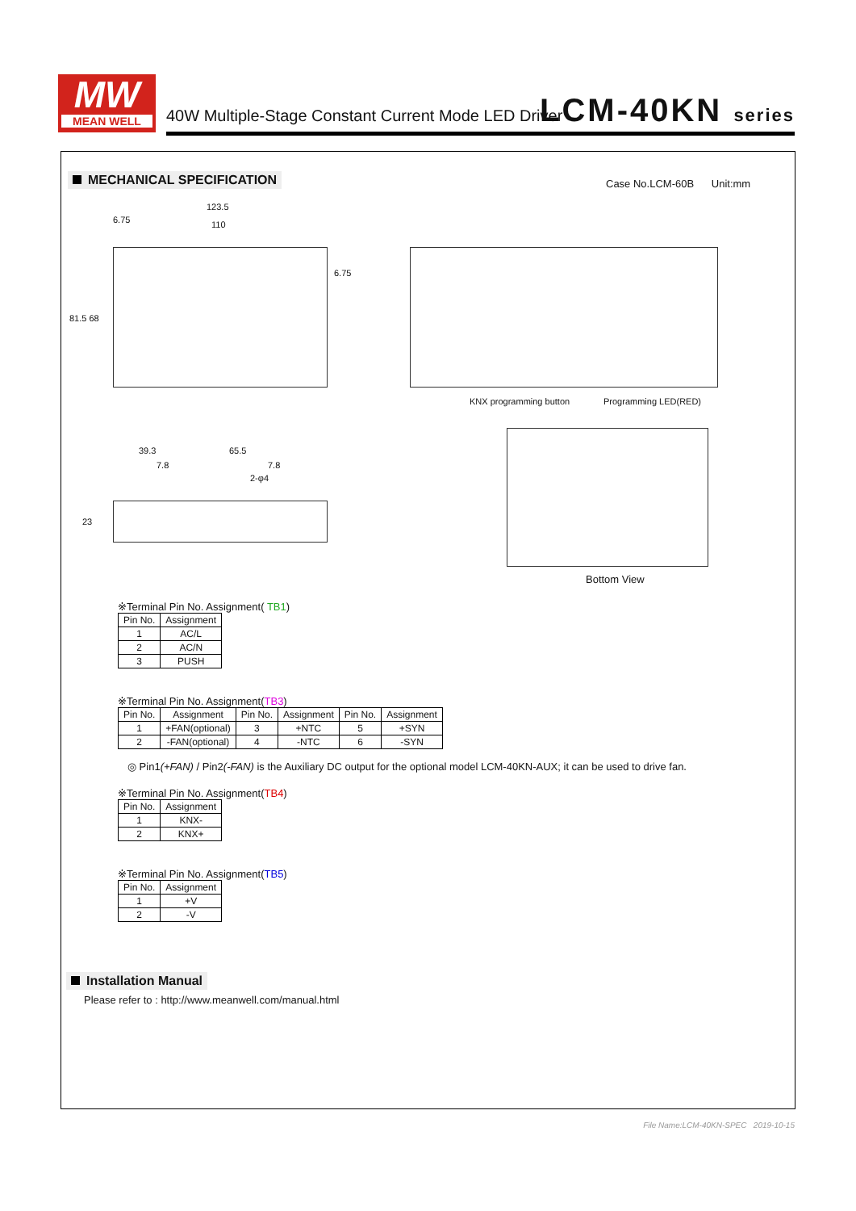MW
MEAN WELL
40W Multiple-Stage Constant Current Mode LED Driver
LCM-40KN series
MECHANICAL SPECIFICATION Case No.LCM-60B Unit:mm
123.5
110
6.75
6.75
81.5 68
KNX programming button Programming LED(RED)
39.3 65.5
7.8 7.8
2-φ4
23
Bottom View
※Terminal Pin No. Assignment( TB1)
| Pin No. | Assignment |
| --- | --- |
| 1 | AC/L |
| 2 | AC/N |
| 3 | PUSH |
※Terminal Pin No. Assignment(TB3)
| Pin No. | Assignment | Pin No. | Assignment | Pin No. | Assignment |
| --- | --- | --- | --- | --- | --- |
| 1 | +FAN(optional) | 3 | +NTC | 5 | +SYN |
| 2 | -FAN(optional) | 4 | -NTC | 6 | -SYN |
◎ Pin1(+FAN) / Pin2(-FAN) is the Auxiliary DC output for the optional model LCM-40KN-AUX; it can be used to drive fan.
※Terminal Pin No. Assignment(TB4)
| Pin No. | Assignment |
| --- | --- |
| 1 | KNX- |
| 2 | KNX+ |
※Terminal Pin No. Assignment(TB5)
| Pin No. | Assignment |
| --- | --- |
| 1 | +V |
| 2 | -V |
Installation Manual
Please refer to : http://www.meanwell.com/manual.html
File Name:LCM-40KN-SPEC 2019-10-15